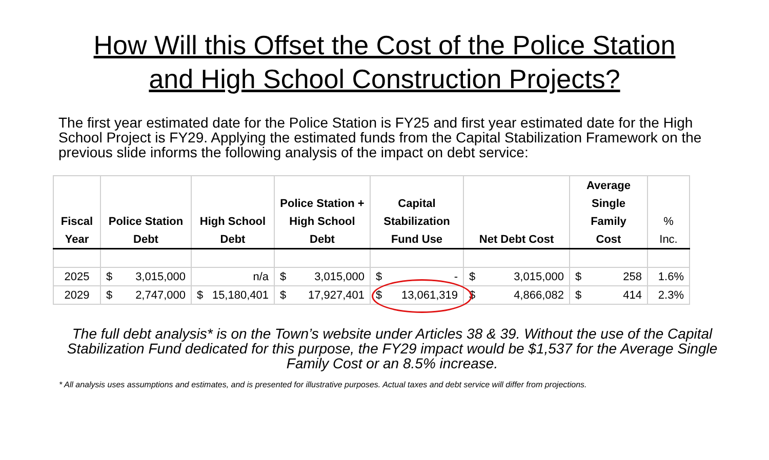How Will this Offset the Cost of the Police Station
and High School Construction Projects?
The first year estimated date for the Police Station is FY25 and first year estimated date for the High School Project is FY29. Applying the estimated funds from the Capital Stabilization Framework on the previous slide informs the following analysis of the impact on debt service:
| Fiscal Year | Police Station Debt | High School Debt | Police Station + High School Debt | Capital Stabilization Fund Use | Net Debt Cost | Average Single Family Cost | % Inc. |
| --- | --- | --- | --- | --- | --- | --- | --- |
| 2025 | $ 3,015,000 | n/a | $ 3,015,000 | $ - | $ 3,015,000 | $ 258 | 1.6% |
| 2029 | $ 2,747,000 | $ 15,180,401 | $ 17,927,401 | $ 13,061,319 | $ 4,866,082 | $ 414 | 2.3% |
The full debt analysis* is on the Town’s website under Articles 38 & 39. Without the use of the Capital Stabilization Fund dedicated for this purpose, the FY29 impact would be $1,537 for the Average Single Family Cost or an 8.5% increase.
* All analysis uses assumptions and estimates, and is presented for illustrative purposes. Actual taxes and debt service will differ from projections.